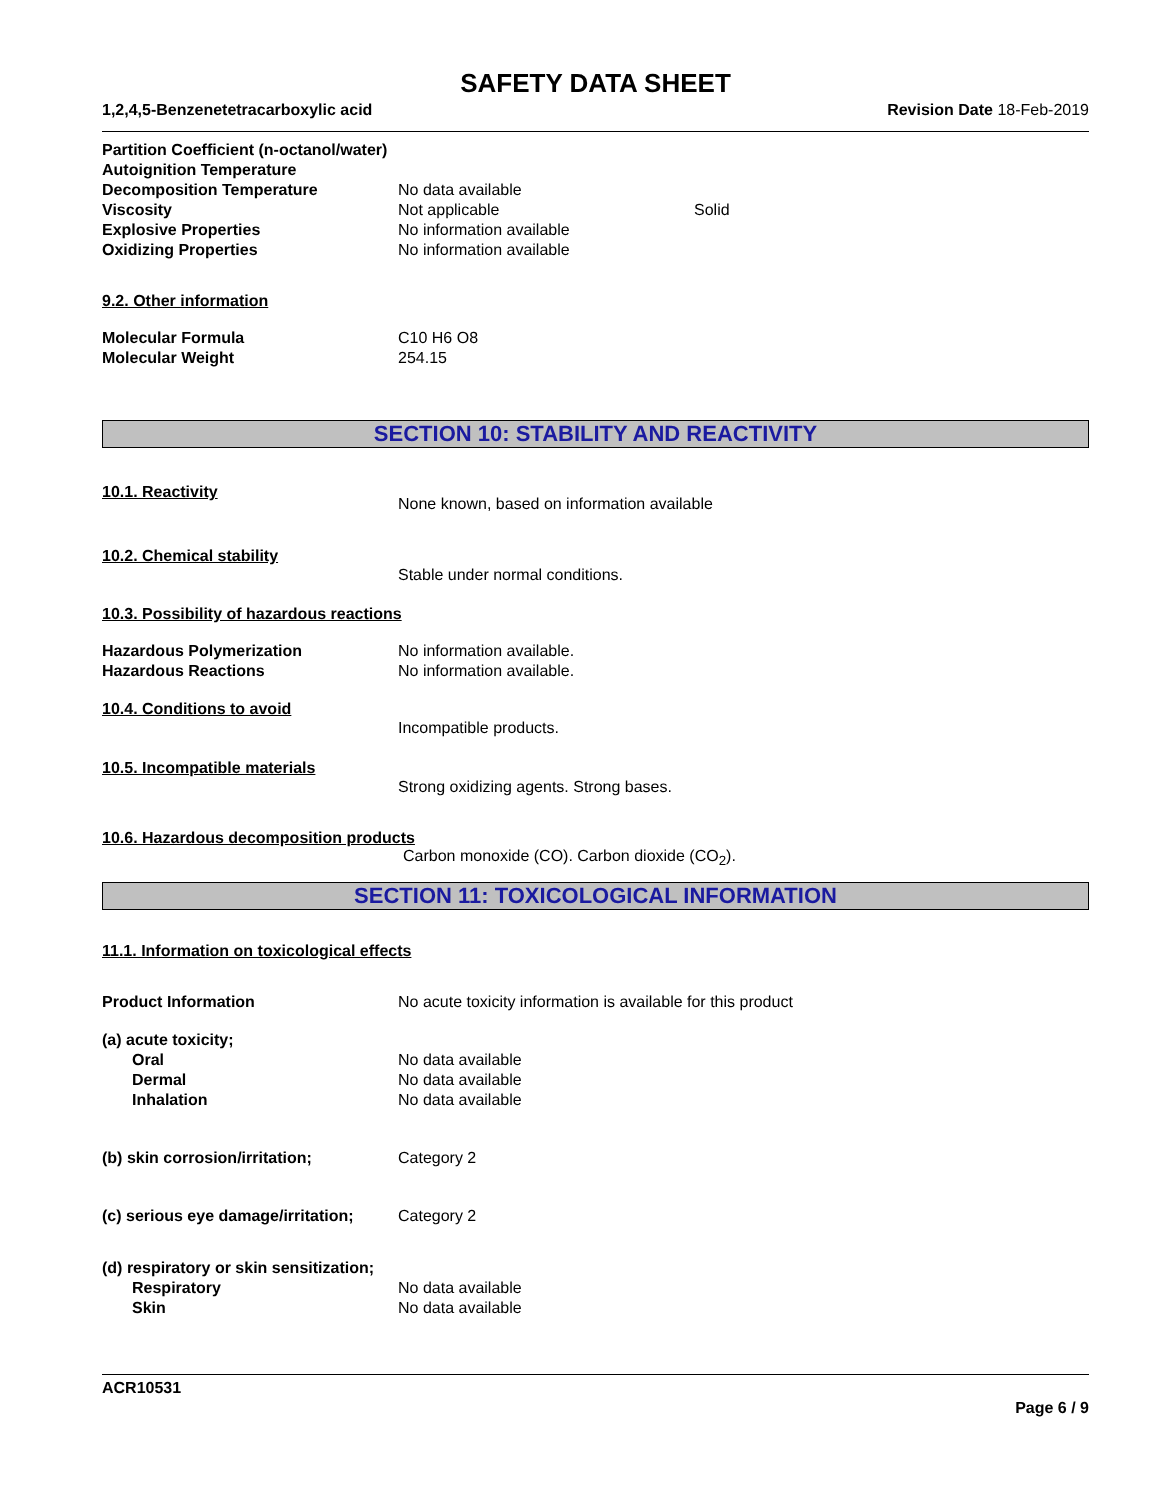SAFETY DATA SHEET
1,2,4,5-Benzenetetracarboxylic acid Revision Date 18-Feb-2019
Partition Coefficient (n-octanol/water)
Autoignition Temperature
Decomposition Temperature No data available
Viscosity Not applicable Solid
Explosive Properties No information available
Oxidizing Properties No information available
9.2. Other information
Molecular Formula C10 H6 O8
Molecular Weight 254.15
SECTION 10: STABILITY AND REACTIVITY
10.1. Reactivity None known, based on information available
10.2. Chemical stability Stable under normal conditions.
10.3. Possibility of hazardous reactions
Hazardous Polymerization No information available.
Hazardous Reactions No information available.
10.4. Conditions to avoid Incompatible products.
10.5. Incompatible materials Strong oxidizing agents. Strong bases.
10.6. Hazardous decomposition products
Carbon monoxide (CO). Carbon dioxide (CO<sub>2</sub>).
SECTION 11: TOXICOLOGICAL INFORMATION
11.1. Information on toxicological effects
Product Information No acute toxicity information is available for this product
(a) acute toxicity;
Oral No data available
Dermal No data available
Inhalation No data available
(b) skin corrosion/irritation; Category 2
(c) serious eye damage/irritation; Category 2
(d) respiratory or skin sensitization;
Respiratory No data available
Skin No data available
ACR10531
Page 6 / 9